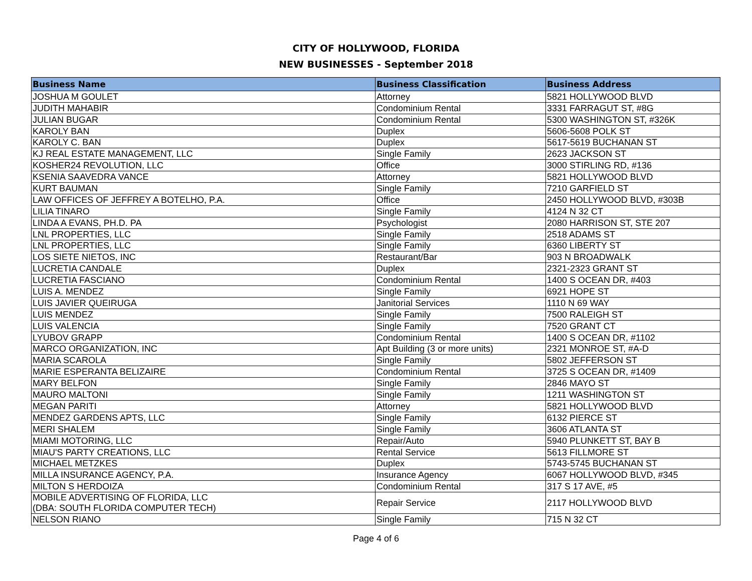CITY OF HOLLYWOOD, FLORIDA
NEW BUSINESSES - September 2018
| Business Name | Business Classification | Business Address |
| --- | --- | --- |
| JOSHUA M GOULET | Attorney | 5821 HOLLYWOOD BLVD |
| JUDITH MAHABIR | Condominium Rental | 3331 FARRAGUT ST, #8G |
| JULIAN BUGAR | Condominium Rental | 5300 WASHINGTON ST, #326K |
| KAROLY BAN | Duplex | 5606-5608 POLK ST |
| KAROLY C. BAN | Duplex | 5617-5619 BUCHANAN ST |
| KJ REAL ESTATE MANAGEMENT, LLC | Single Family | 2623 JACKSON ST |
| KOSHER24 REVOLUTION, LLC | Office | 3000 STIRLING RD, #136 |
| KSENIA SAAVEDRA VANCE | Attorney | 5821 HOLLYWOOD BLVD |
| KURT BAUMAN | Single Family | 7210 GARFIELD ST |
| LAW OFFICES OF JEFFREY A BOTELHO, P.A. | Office | 2450 HOLLYWOOD BLVD, #303B |
| LILIA TINARO | Single Family | 4124 N 32 CT |
| LINDA A EVANS, PH.D. PA | Psychologist | 2080 HARRISON ST, STE 207 |
| LNL PROPERTIES, LLC | Single Family | 2518 ADAMS ST |
| LNL PROPERTIES, LLC | Single Family | 6360 LIBERTY ST |
| LOS SIETE NIETOS, INC | Restaurant/Bar | 903 N BROADWALK |
| LUCRETIA CANDALE | Duplex | 2321-2323 GRANT ST |
| LUCRETIA FASCIANO | Condominium Rental | 1400 S OCEAN DR, #403 |
| LUIS A. MENDEZ | Single Family | 6921 HOPE ST |
| LUIS JAVIER QUEIRUGA | Janitorial Services | 1110 N 69 WAY |
| LUIS MENDEZ | Single Family | 7500 RALEIGH ST |
| LUIS VALENCIA | Single Family | 7520 GRANT CT |
| LYUBOV GRAPP | Condominium Rental | 1400 S OCEAN DR, #1102 |
| MARCO ORGANIZATION, INC | Apt Building (3 or more units) | 2321 MONROE ST, #A-D |
| MARIA SCAROLA | Single Family | 5802 JEFFERSON ST |
| MARIE ESPERANTA BELIZAIRE | Condominium Rental | 3725 S OCEAN DR, #1409 |
| MARY BELFON | Single Family | 2846 MAYO ST |
| MAURO MALTONI | Single Family | 1211 WASHINGTON ST |
| MEGAN PARITI | Attorney | 5821 HOLLYWOOD BLVD |
| MENDEZ GARDENS APTS, LLC | Single Family | 6132 PIERCE ST |
| MERI SHALEM | Single Family | 3606 ATLANTA ST |
| MIAMI MOTORING, LLC | Repair/Auto | 5940 PLUNKETT ST, BAY B |
| MIAU'S PARTY CREATIONS, LLC | Rental Service | 5613 FILLMORE ST |
| MICHAEL METZKES | Duplex | 5743-5745 BUCHANAN ST |
| MILLA INSURANCE AGENCY, P.A. | Insurance Agency | 6067 HOLLYWOOD BLVD, #345 |
| MILTON S HERDOIZA | Condominium Rental | 317 S 17 AVE, #5 |
| MOBILE ADVERTISING OF FLORIDA, LLC (DBA: SOUTH FLORIDA COMPUTER TECH) | Repair Service | 2117 HOLLYWOOD BLVD |
| NELSON RIANO | Single Family | 715 N 32 CT |
Page 4 of 6